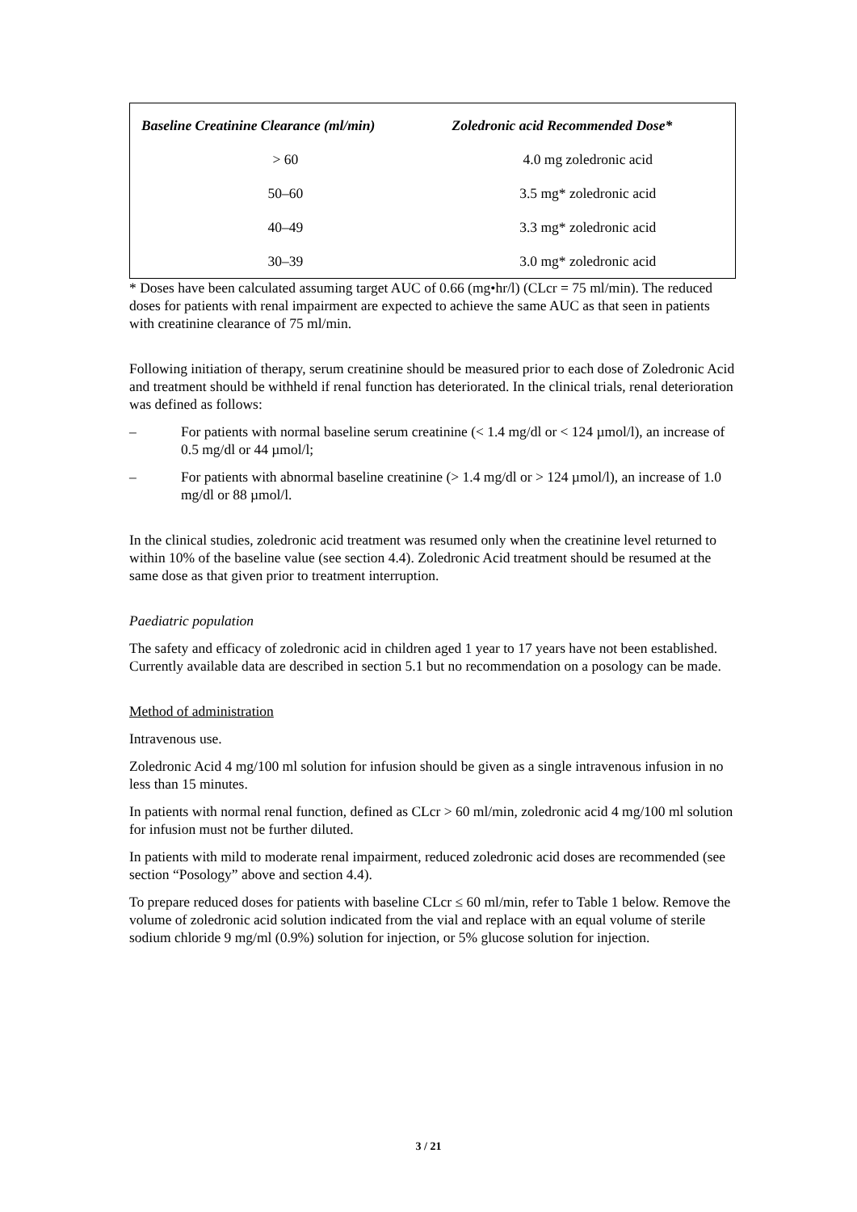| Baseline Creatinine Clearance (ml/min) | Zoledronic acid Recommended Dose* |
| --- | --- |
| > 60 | 4.0 mg zoledronic acid |
| 50–60 | 3.5 mg* zoledronic acid |
| 40–49 | 3.3 mg* zoledronic acid |
| 30–39 | 3.0 mg* zoledronic acid |
* Doses have been calculated assuming target AUC of 0.66 (mg•hr/l) (CLcr = 75 ml/min). The reduced doses for patients with renal impairment are expected to achieve the same AUC as that seen in patients with creatinine clearance of 75 ml/min.
Following initiation of therapy, serum creatinine should be measured prior to each dose of Zoledronic Acid and treatment should be withheld if renal function has deteriorated. In the clinical trials, renal deterioration was defined as follows:
– For patients with normal baseline serum creatinine (< 1.4 mg/dl or < 124 µmol/l), an increase of 0.5 mg/dl or 44 µmol/l;
– For patients with abnormal baseline creatinine (> 1.4 mg/dl or > 124 µmol/l), an increase of 1.0 mg/dl or 88 µmol/l.
In the clinical studies, zoledronic acid treatment was resumed only when the creatinine level returned to within 10% of the baseline value (see section 4.4). Zoledronic Acid treatment should be resumed at the same dose as that given prior to treatment interruption.
Paediatric population
The safety and efficacy of zoledronic acid in children aged 1 year to 17 years have not been established. Currently available data are described in section 5.1 but no recommendation on a posology can be made.
Method of administration
Intravenous use.
Zoledronic Acid 4 mg/100 ml solution for infusion should be given as a single intravenous infusion in no less than 15 minutes.
In patients with normal renal function, defined as CLcr > 60 ml/min, zoledronic acid 4 mg/100 ml solution for infusion must not be further diluted.
In patients with mild to moderate renal impairment, reduced zoledronic acid doses are recommended (see section “Posology” above and section 4.4).
To prepare reduced doses for patients with baseline CLcr ≤ 60 ml/min, refer to Table 1 below. Remove the volume of zoledronic acid solution indicated from the vial and replace with an equal volume of sterile sodium chloride 9 mg/ml (0.9%) solution for injection, or 5% glucose solution for injection.
3 / 21